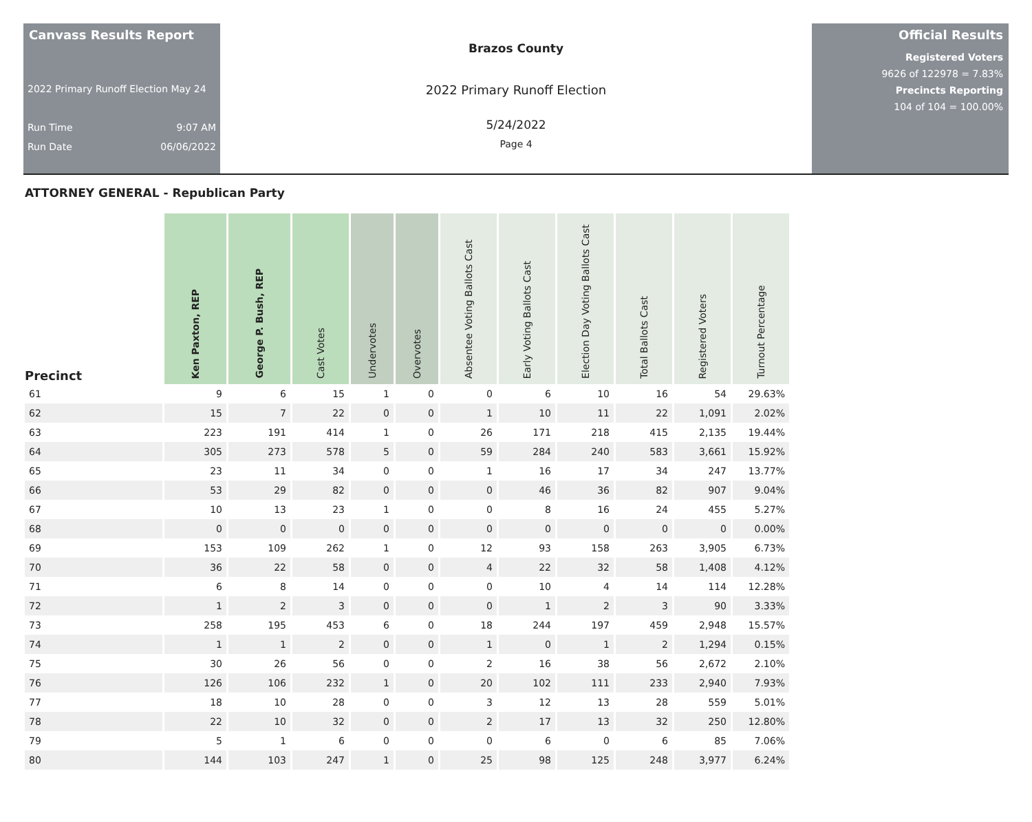Canvass Results Report
2022 Primary Runoff Election May 24
Run Time 9:07 AM
Run Date 06/06/2022
Brazos County
2022 Primary Runoff Election
5/24/2022
Page 4
Official Results
Registered Voters
9626 of 122978 = 7.83%
Precincts Reporting
104 of 104 = 100.00%
ATTORNEY GENERAL - Republican Party
| Precinct | Ken Paxton, REP | George P. Bush, REP | Cast Votes | Undervotes | Overvotes | Absentee Voting Ballots Cast | Early Voting Ballots Cast | Election Day Voting Ballots Cast | Total Ballots Cast | Registered Voters | Turnout Percentage |
| --- | --- | --- | --- | --- | --- | --- | --- | --- | --- | --- | --- |
| 61 | 9 | 6 | 15 | 1 | 0 | 0 | 6 | 10 | 16 | 54 | 29.63% |
| 62 | 15 | 7 | 22 | 0 | 0 | 1 | 10 | 11 | 22 | 1,091 | 2.02% |
| 63 | 223 | 191 | 414 | 1 | 0 | 26 | 171 | 218 | 415 | 2,135 | 19.44% |
| 64 | 305 | 273 | 578 | 5 | 0 | 59 | 284 | 240 | 583 | 3,661 | 15.92% |
| 65 | 23 | 11 | 34 | 0 | 0 | 1 | 16 | 17 | 34 | 247 | 13.77% |
| 66 | 53 | 29 | 82 | 0 | 0 | 0 | 46 | 36 | 82 | 907 | 9.04% |
| 67 | 10 | 13 | 23 | 1 | 0 | 0 | 8 | 16 | 24 | 455 | 5.27% |
| 68 | 0 | 0 | 0 | 0 | 0 | 0 | 0 | 0 | 0 | 0 | 0.00% |
| 69 | 153 | 109 | 262 | 1 | 0 | 12 | 93 | 158 | 263 | 3,905 | 6.73% |
| 70 | 36 | 22 | 58 | 0 | 0 | 4 | 22 | 32 | 58 | 1,408 | 4.12% |
| 71 | 6 | 8 | 14 | 0 | 0 | 0 | 10 | 4 | 14 | 114 | 12.28% |
| 72 | 1 | 2 | 3 | 0 | 0 | 0 | 1 | 2 | 3 | 90 | 3.33% |
| 73 | 258 | 195 | 453 | 6 | 0 | 18 | 244 | 197 | 459 | 2,948 | 15.57% |
| 74 | 1 | 1 | 2 | 0 | 0 | 1 | 0 | 1 | 2 | 1,294 | 0.15% |
| 75 | 30 | 26 | 56 | 0 | 0 | 2 | 16 | 38 | 56 | 2,672 | 2.10% |
| 76 | 126 | 106 | 232 | 1 | 0 | 20 | 102 | 111 | 233 | 2,940 | 7.93% |
| 77 | 18 | 10 | 28 | 0 | 0 | 3 | 12 | 13 | 28 | 559 | 5.01% |
| 78 | 22 | 10 | 32 | 0 | 0 | 2 | 17 | 13 | 32 | 250 | 12.80% |
| 79 | 5 | 1 | 6 | 0 | 0 | 0 | 6 | 0 | 6 | 85 | 7.06% |
| 80 | 144 | 103 | 247 | 1 | 0 | 25 | 98 | 125 | 248 | 3,977 | 6.24% |